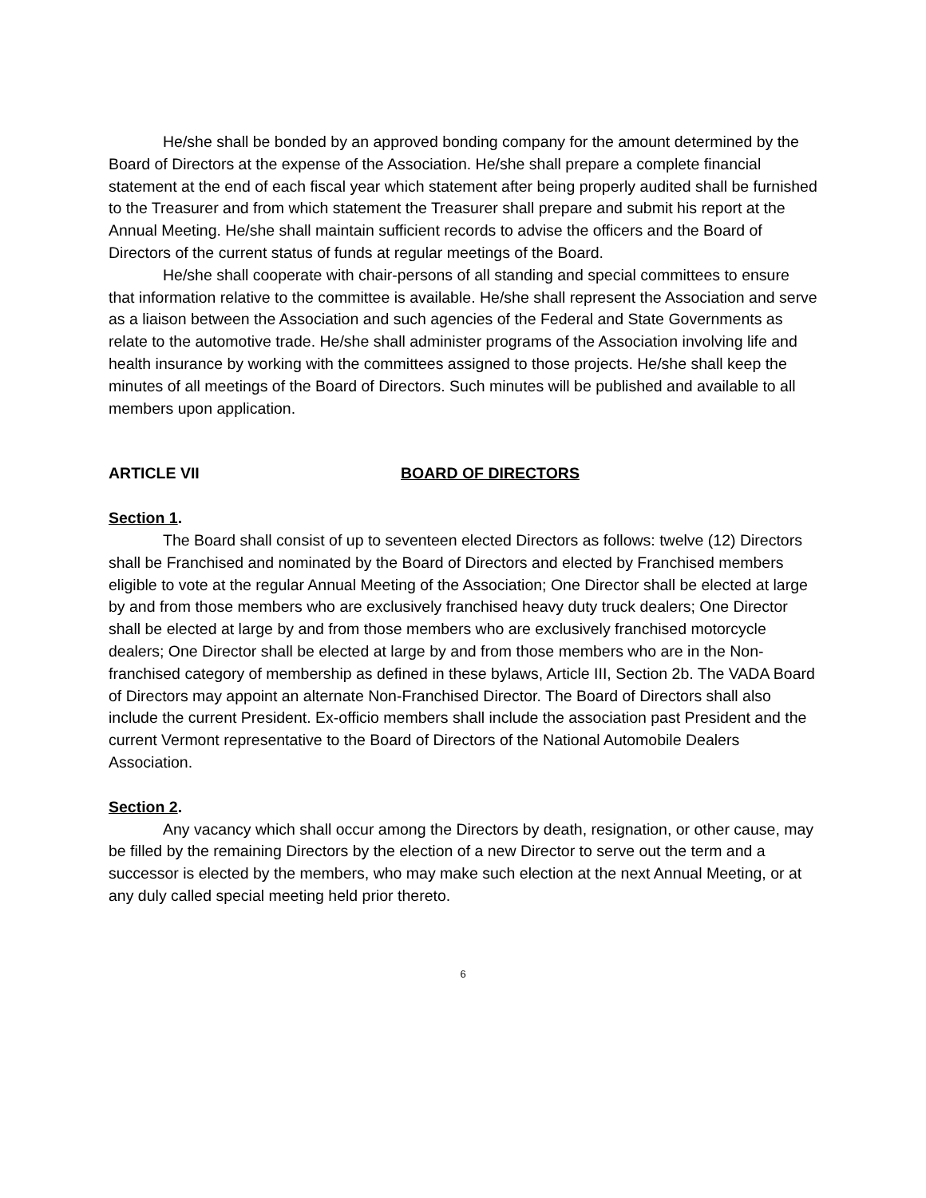He/she shall be bonded by an approved bonding company for the amount determined by the Board of Directors at the expense of the Association. He/she shall prepare a complete financial statement at the end of each fiscal year which statement after being properly audited shall be furnished to the Treasurer and from which statement the Treasurer shall prepare and submit his report at the Annual Meeting. He/she shall maintain sufficient records to advise the officers and the Board of Directors of the current status of funds at regular meetings of the Board.
He/she shall cooperate with chair-persons of all standing and special committees to ensure that information relative to the committee is available. He/she shall represent the Association and serve as a liaison between the Association and such agencies of the Federal and State Governments as relate to the automotive trade. He/she shall administer programs of the Association involving life and health insurance by working with the committees assigned to those projects. He/she shall keep the minutes of all meetings of the Board of Directors. Such minutes will be published and available to all members upon application.
ARTICLE VII BOARD OF DIRECTORS
Section 1.
The Board shall consist of up to seventeen elected Directors as follows: twelve (12) Directors shall be Franchised and nominated by the Board of Directors and elected by Franchised members eligible to vote at the regular Annual Meeting of the Association; One Director shall be elected at large by and from those members who are exclusively franchised heavy duty truck dealers; One Director shall be elected at large by and from those members who are exclusively franchised motorcycle dealers; One Director shall be elected at large by and from those members who are in the Non-franchised category of membership as defined in these bylaws, Article III, Section 2b. The VADA Board of Directors may appoint an alternate Non-Franchised Director. The Board of Directors shall also include the current President. Ex-officio members shall include the association past President and the current Vermont representative to the Board of Directors of the National Automobile Dealers Association.
Section 2.
Any vacancy which shall occur among the Directors by death, resignation, or other cause, may be filled by the remaining Directors by the election of a new Director to serve out the term and a successor is elected by the members, who may make such election at the next Annual Meeting, or at any duly called special meeting held prior thereto.
6